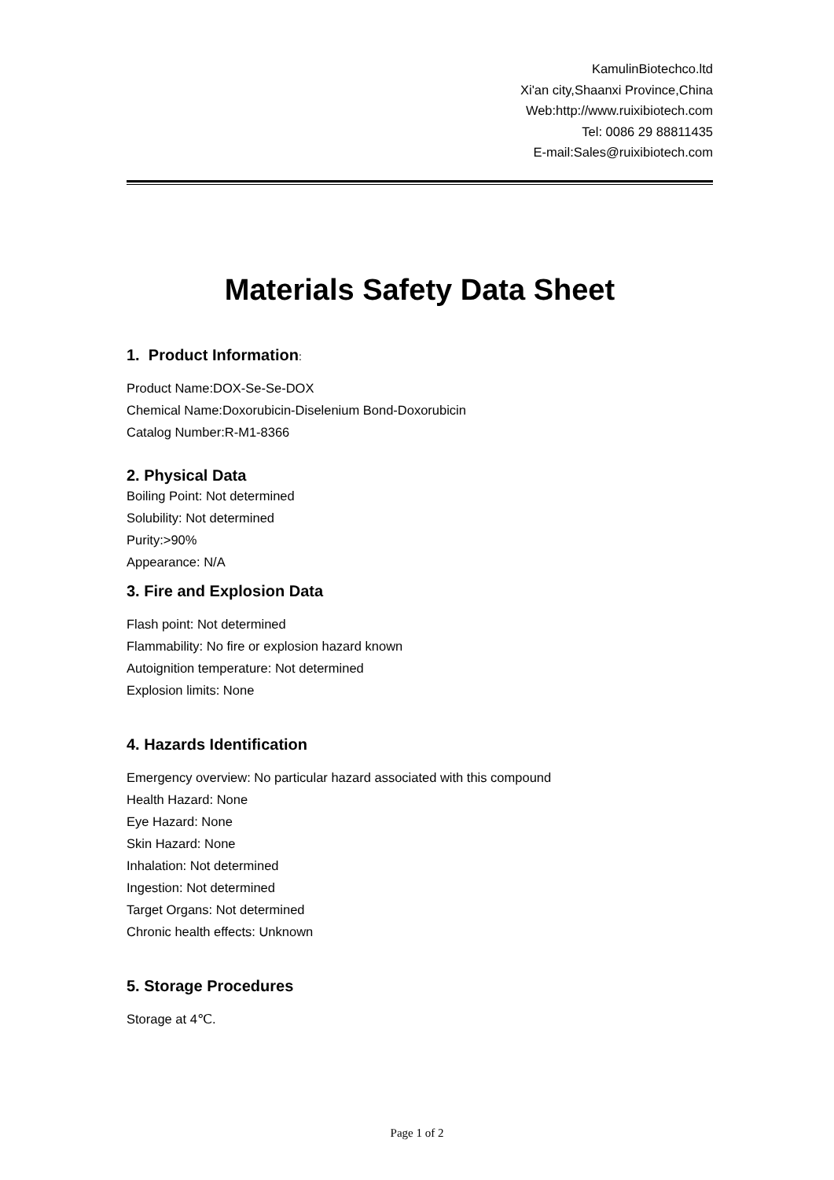KamulinBiotechco.ltd
Xi'an city,Shaanxi Province,China
Web:http://www.ruixibiotech.com
Tel: 0086 29 88811435
E-mail:Sales@ruixibiotech.com
Materials Safety Data Sheet
1. Product Information:
Product Name:DOX-Se-Se-DOX
Chemical Name:Doxorubicin-Diselenium Bond-Doxorubicin
Catalog Number:R-M1-8366
2. Physical Data
Boiling Point: Not determined
Solubility: Not determined
Purity:>90%
Appearance: N/A
3. Fire and Explosion Data
Flash point: Not determined
Flammability: No fire or explosion hazard known
Autoignition temperature: Not determined
Explosion limits: None
4. Hazards Identification
Emergency overview: No particular hazard associated with this compound
Health Hazard: None
Eye Hazard: None
Skin Hazard: None
Inhalation: Not determined
Ingestion: Not determined
Target Organs: Not determined
Chronic health effects: Unknown
5. Storage Procedures
Storage at 4℃.
Page 1 of 2